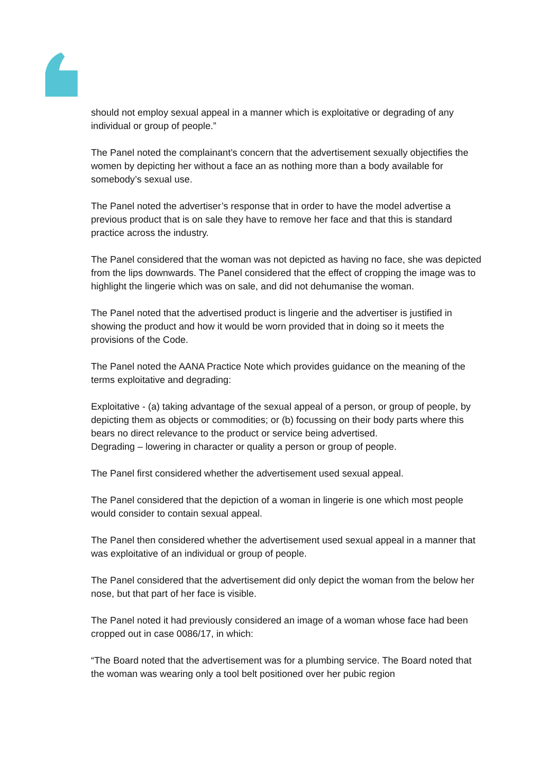should not employ sexual appeal in a manner which is exploitative or degrading of any individual or group of people.”
The Panel noted the complainant’s concern that the advertisement sexually objectifies the women by depicting her without a face an as nothing more than a body available for somebody’s sexual use.
The Panel noted the advertiser’s response that in order to have the model advertise a previous product that is on sale they have to remove her face and that this is standard practice across the industry.
The Panel considered that the woman was not depicted as having no face, she was depicted from the lips downwards. The Panel considered that the effect of cropping the image was to highlight the lingerie which was on sale, and did not dehumanise the woman.
The Panel noted that the advertised product is lingerie and the advertiser is justified in showing the product and how it would be worn provided that in doing so it meets the provisions of the Code.
The Panel noted the AANA Practice Note which provides guidance on the meaning of the terms exploitative and degrading:
Exploitative - (a) taking advantage of the sexual appeal of a person, or group of people, by depicting them as objects or commodities; or (b) focussing on their body parts where this bears no direct relevance to the product or service being advertised.
Degrading – lowering in character or quality a person or group of people.
The Panel first considered whether the advertisement used sexual appeal.
The Panel considered that the depiction of a woman in lingerie is one which most people would consider to contain sexual appeal.
The Panel then considered whether the advertisement used sexual appeal in a manner that was exploitative of an individual or group of people.
The Panel considered that the advertisement did only depict the woman from the below her nose, but that part of her face is visible.
The Panel noted it had previously considered an image of a woman whose face had been cropped out in case 0086/17, in which:
“The Board noted that the advertisement was for a plumbing service. The Board noted that the woman was wearing only a tool belt positioned over her pubic region